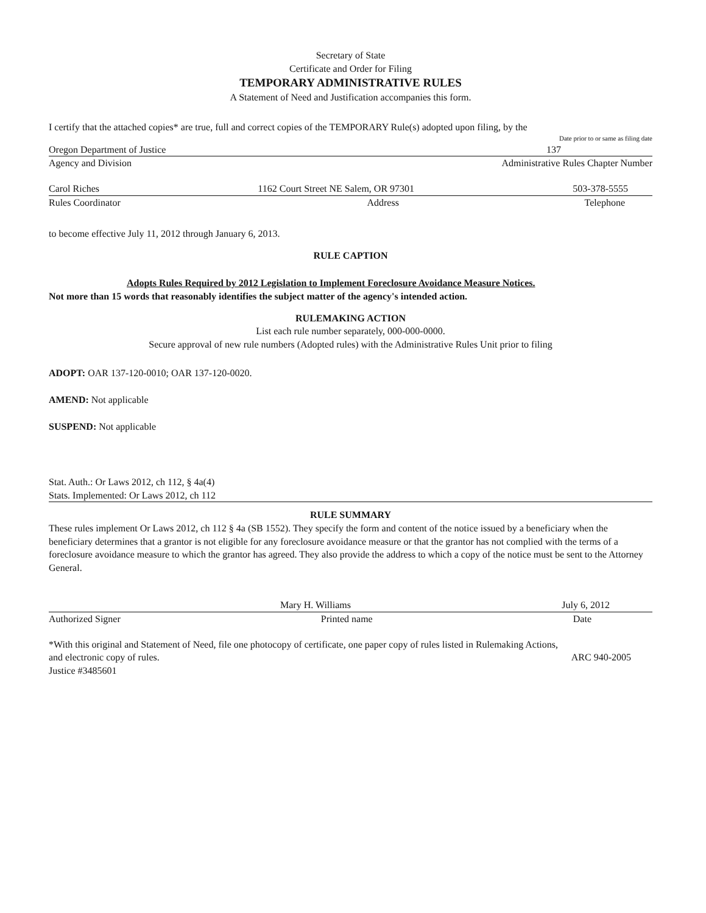Secretary of State
Certificate and Order for Filing
TEMPORARY ADMINISTRATIVE RULES
A Statement of Need and Justification accompanies this form.
I certify that the attached copies* are true, full and correct copies of the TEMPORARY Rule(s) adopted upon filing, by the
Date prior to or same as filing date
Oregon Department of Justice 137
Agency and Division Administrative Rules Chapter Number
Carol Riches 1162 Court Street NE Salem, OR 97301 503-378-5555
Rules Coordinator Address Telephone
to become effective July 11, 2012 through January 6, 2013.
RULE CAPTION
Adopts Rules Required by 2012 Legislation to Implement Foreclosure Avoidance Measure Notices.
Not more than 15 words that reasonably identifies the subject matter of the agency's intended action.
RULEMAKING ACTION
List each rule number separately, 000-000-0000.
Secure approval of new rule numbers (Adopted rules) with the Administrative Rules Unit prior to filing
ADOPT: OAR 137-120-0010; OAR 137-120-0020.
AMEND: Not applicable
SUSPEND: Not applicable
Stat. Auth.: Or Laws 2012, ch 112, § 4a(4)
Stats. Implemented: Or Laws 2012, ch 112
RULE SUMMARY
These rules implement Or Laws 2012, ch 112 § 4a (SB 1552). They specify the form and content of the notice issued by a beneficiary when the beneficiary determines that a grantor is not eligible for any foreclosure avoidance measure or that the grantor has not complied with the terms of a foreclosure avoidance measure to which the grantor has agreed. They also provide the address to which a copy of the notice must be sent to the Attorney General.
Mary H. Williams July 6, 2012
Authorized Signer Printed name Date
*With this original and Statement of Need, file one photocopy of certificate, one paper copy of rules listed in Rulemaking Actions,
and electronic copy of rules. ARC 940-2005
Justice #3485601